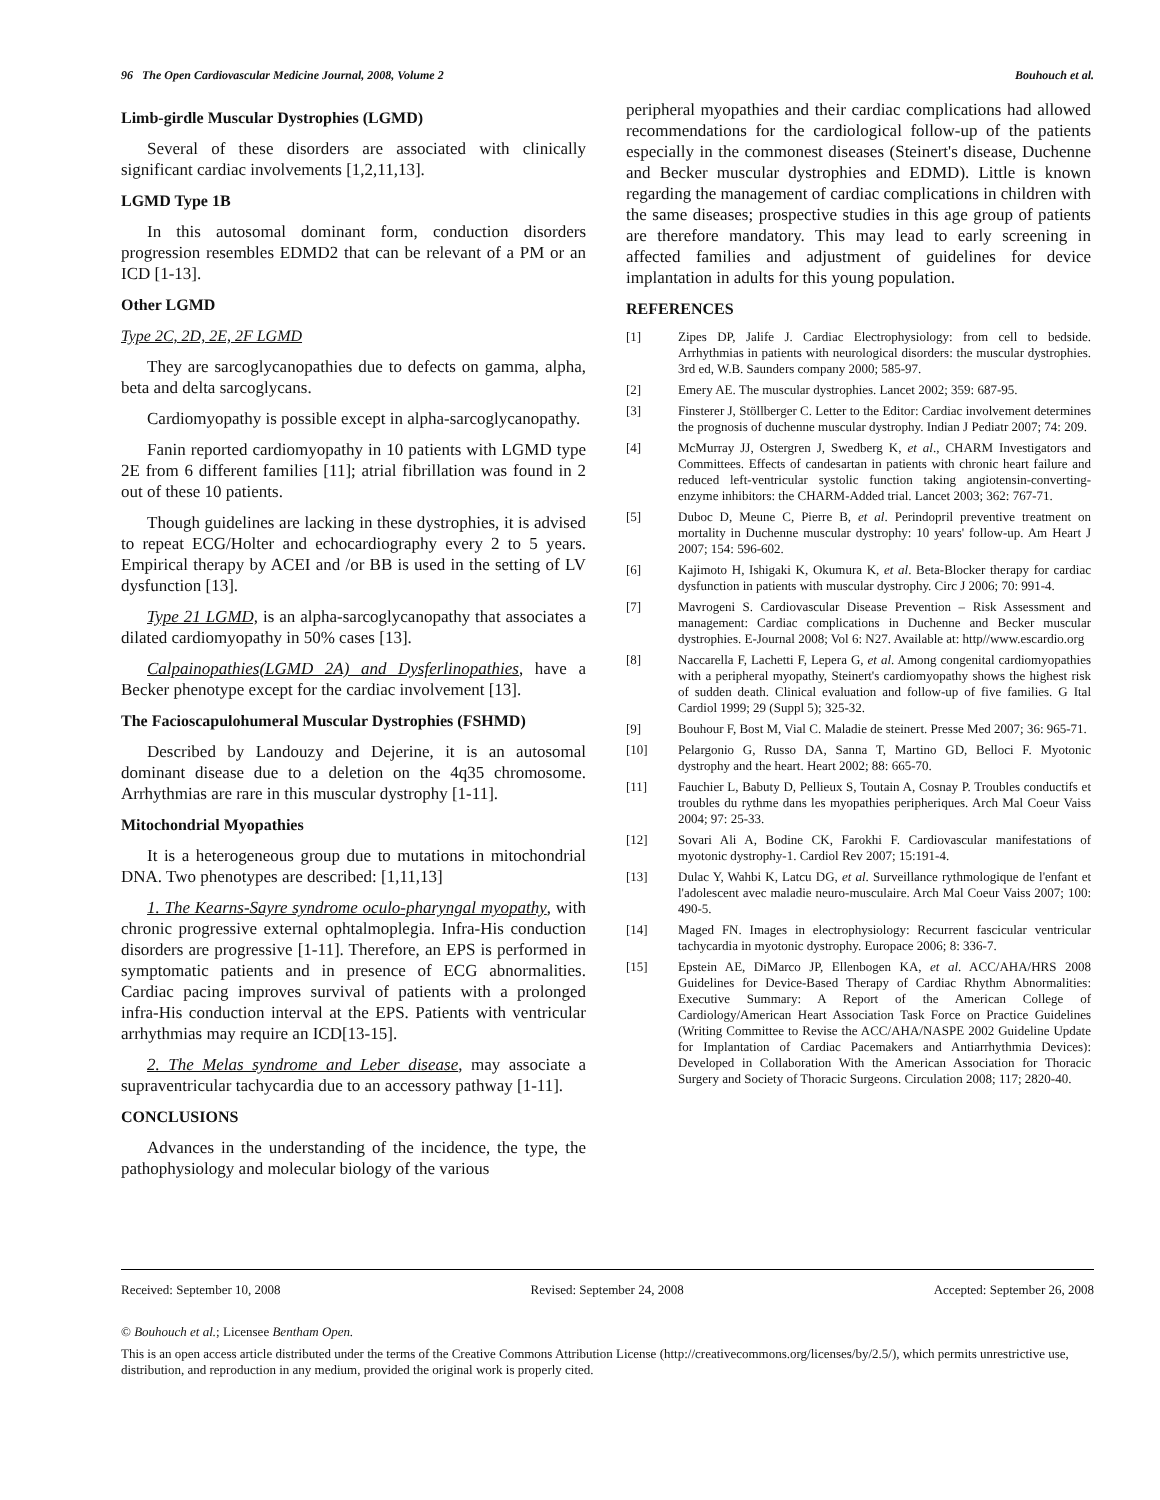96 The Open Cardiovascular Medicine Journal, 2008, Volume 2 Bouhouch et al.
Limb-girdle Muscular Dystrophies (LGMD)
Several of these disorders are associated with clinically significant cardiac involvements [1,2,11,13].
LGMD Type 1B
In this autosomal dominant form, conduction disorders progression resembles EDMD2 that can be relevant of a PM or an ICD [1-13].
Other LGMD
Type 2C, 2D, 2E, 2F LGMD
They are sarcoglycanopathies due to defects on gamma, alpha, beta and delta sarcoglycans.
Cardiomyopathy is possible except in alpha-sarcoglycanopathy.
Fanin reported cardiomyopathy in 10 patients with LGMD type 2E from 6 different families [11]; atrial fibrillation was found in 2 out of these 10 patients.
Though guidelines are lacking in these dystrophies, it is advised to repeat ECG/Holter and echocardiography every 2 to 5 years. Empirical therapy by ACEI and /or BB is used in the setting of LV dysfunction [13].
Type 21 LGMD, is an alpha-sarcoglycanopathy that associates a dilated cardiomyopathy in 50% cases [13].
Calpainopathies(LGMD 2A) and Dysferlinopathies, have a Becker phenotype except for the cardiac involvement [13].
The Facioscapulohumeral Muscular Dystrophies (FSHMD)
Described by Landouzy and Dejerine, it is an autosomal dominant disease due to a deletion on the 4q35 chromosome. Arrhythmias are rare in this muscular dystrophy [1-11].
Mitochondrial Myopathies
It is a heterogeneous group due to mutations in mitochondrial DNA. Two phenotypes are described: [1,11,13]
1. The Kearns-Sayre syndrome oculo-pharyngal myopathy, with chronic progressive external ophtalmoplegia. Infra-His conduction disorders are progressive [1-11]. Therefore, an EPS is performed in symptomatic patients and in presence of ECG abnormalities. Cardiac pacing improves survival of patients with a prolonged infra-His conduction interval at the EPS. Patients with ventricular arrhythmias may require an ICD[13-15].
2. The Melas syndrome and Leber disease, may associate a supraventricular tachycardia due to an accessory pathway [1-11].
CONCLUSIONS
Advances in the understanding of the incidence, the type, the pathophysiology and molecular biology of the various
peripheral myopathies and their cardiac complications had allowed recommendations for the cardiological follow-up of the patients especially in the commonest diseases (Steinert's disease, Duchenne and Becker muscular dystrophies and EDMD). Little is known regarding the management of cardiac complications in children with the same diseases; prospective studies in this age group of patients are therefore mandatory. This may lead to early screening in affected families and adjustment of guidelines for device implantation in adults for this young population.
REFERENCES
[1] Zipes DP, Jalife J. Cardiac Electrophysiology: from cell to bedside. Arrhythmias in patients with neurological disorders: the muscular dystrophies. 3rd ed, W.B. Saunders company 2000; 585-97.
[2] Emery AE. The muscular dystrophies. Lancet 2002; 359: 687-95.
[3] Finsterer J, Stöllberger C. Letter to the Editor: Cardiac involvement determines the prognosis of duchenne muscular dystrophy. Indian J Pediatr 2007; 74: 209.
[4] McMurray JJ, Ostergren J, Swedberg K, et al., CHARM Investigators and Committees. Effects of candesartan in patients with chronic heart failure and reduced left-ventricular systolic function taking angiotensin-converting-enzyme inhibitors: the CHARM-Added trial. Lancet 2003; 362: 767-71.
[5] Duboc D, Meune C, Pierre B, et al. Perindopril preventive treatment on mortality in Duchenne muscular dystrophy: 10 years' follow-up. Am Heart J 2007; 154: 596-602.
[6] Kajimoto H, Ishigaki K, Okumura K, et al. Beta-Blocker therapy for cardiac dysfunction in patients with muscular dystrophy. Circ J 2006; 70: 991-4.
[7] Mavrogeni S. Cardiovascular Disease Prevention – Risk Assessment and management: Cardiac complications in Duchenne and Becker muscular dystrophies. E-Journal 2008; Vol 6: N27. Available at: http//www.escardio.org
[8] Naccarella F, Lachetti F, Lepera G, et al. Among congenital cardiomyopathies with a peripheral myopathy, Steinert's cardiomyopathy shows the highest risk of sudden death. Clinical evaluation and follow-up of five families. G Ital Cardiol 1999; 29 (Suppl 5); 325-32.
[9] Bouhour F, Bost M, Vial C. Maladie de steinert. Presse Med 2007; 36: 965-71.
[10] Pelargonio G, Russo DA, Sanna T, Martino GD, Belloci F. Myotonic dystrophy and the heart. Heart 2002; 88: 665-70.
[11] Fauchier L, Babuty D, Pellieux S, Toutain A, Cosnay P. Troubles conductifs et troubles du rythme dans les myopathies peripheriques. Arch Mal Coeur Vaiss 2004; 97: 25-33.
[12] Sovari Ali A, Bodine CK, Farokhi F. Cardiovascular manifestations of myotonic dystrophy-1. Cardiol Rev 2007; 15:191-4.
[13] Dulac Y, Wahbi K, Latcu DG, et al. Surveillance rythmologique de l'enfant et l'adolescent avec maladie neuro-musculaire. Arch Mal Coeur Vaiss 2007; 100: 490-5.
[14] Maged FN. Images in electrophysiology: Recurrent fascicular ventricular tachycardia in myotonic dystrophy. Europace 2006; 8: 336-7.
[15] Epstein AE, DiMarco JP, Ellenbogen KA, et al. ACC/AHA/HRS 2008 Guidelines for Device-Based Therapy of Cardiac Rhythm Abnormalities: Executive Summary: A Report of the American College of Cardiology/American Heart Association Task Force on Practice Guidelines (Writing Committee to Revise the ACC/AHA/NASPE 2002 Guideline Update for Implantation of Cardiac Pacemakers and Antiarrhythmia Devices): Developed in Collaboration With the American Association for Thoracic Surgery and Society of Thoracic Surgeons. Circulation 2008; 117; 2820-40.
Received: September 10, 2008 Revised: September 24, 2008 Accepted: September 26, 2008
© Bouhouch et al.; Licensee Bentham Open.
This is an open access article distributed under the terms of the Creative Commons Attribution License (http://creativecommons.org/licenses/by/2.5/), which permits unrestrictive use, distribution, and reproduction in any medium, provided the original work is properly cited.